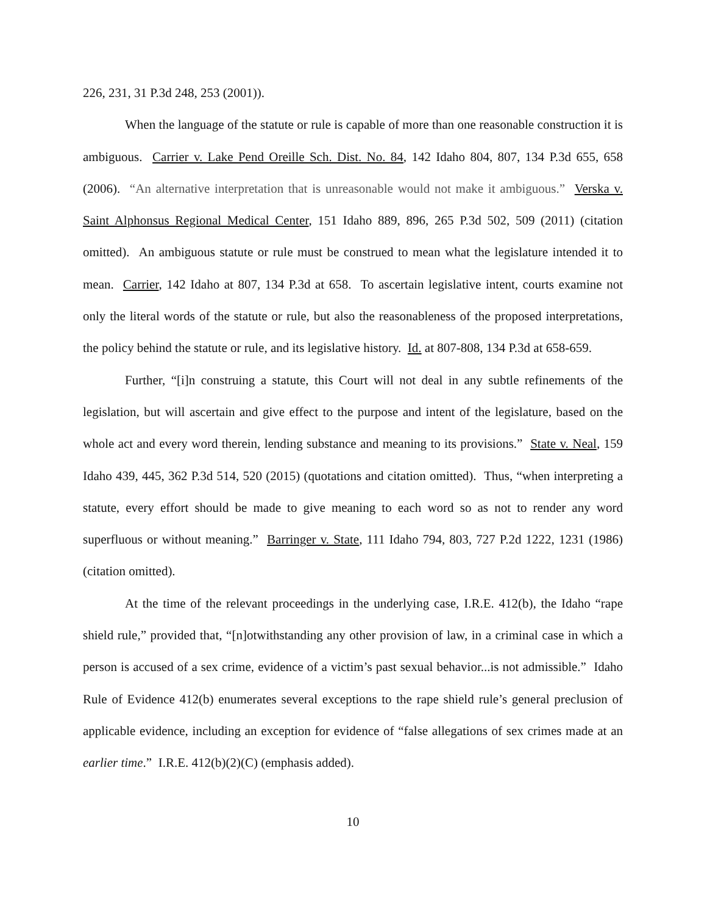226, 231, 31 P.3d 248, 253 (2001)).
When the language of the statute or rule is capable of more than one reasonable construction it is ambiguous. Carrier v. Lake Pend Oreille Sch. Dist. No. 84, 142 Idaho 804, 807, 134 P.3d 655, 658 (2006). “An alternative interpretation that is unreasonable would not make it ambiguous.” Verska v. Saint Alphonsus Regional Medical Center, 151 Idaho 889, 896, 265 P.3d 502, 509 (2011) (citation omitted). An ambiguous statute or rule must be construed to mean what the legislature intended it to mean. Carrier, 142 Idaho at 807, 134 P.3d at 658. To ascertain legislative intent, courts examine not only the literal words of the statute or rule, but also the reasonableness of the proposed interpretations, the policy behind the statute or rule, and its legislative history. Id. at 807-808, 134 P.3d at 658-659.
Further, “[i]n construing a statute, this Court will not deal in any subtle refinements of the legislation, but will ascertain and give effect to the purpose and intent of the legislature, based on the whole act and every word therein, lending substance and meaning to its provisions.” State v. Neal, 159 Idaho 439, 445, 362 P.3d 514, 520 (2015) (quotations and citation omitted). Thus, “when interpreting a statute, every effort should be made to give meaning to each word so as not to render any word superfluous or without meaning.” Barringer v. State, 111 Idaho 794, 803, 727 P.2d 1222, 1231 (1986) (citation omitted).
At the time of the relevant proceedings in the underlying case, I.R.E. 412(b), the Idaho “rape shield rule,” provided that, “[n]otwithstanding any other provision of law, in a criminal case in which a person is accused of a sex crime, evidence of a victim’s past sexual behavior...is not admissible.” Idaho Rule of Evidence 412(b) enumerates several exceptions to the rape shield rule’s general preclusion of applicable evidence, including an exception for evidence of “false allegations of sex crimes made at an earlier time.” I.R.E. 412(b)(2)(C) (emphasis added).
10